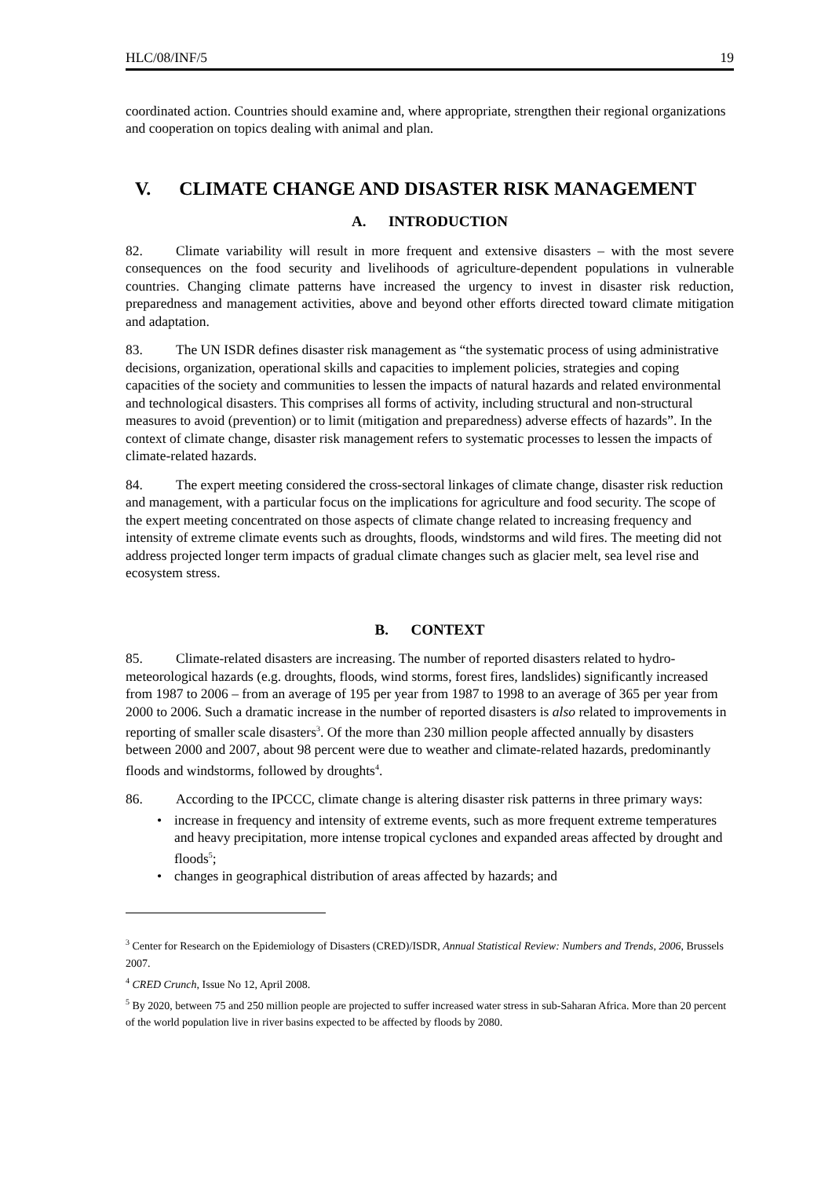HLC/08/INF/5 19
coordinated action. Countries should examine and, where appropriate, strengthen their regional organizations and cooperation on topics dealing with animal and plan.
V. CLIMATE CHANGE AND DISASTER RISK MANAGEMENT
A. INTRODUCTION
82. Climate variability will result in more frequent and extensive disasters – with the most severe consequences on the food security and livelihoods of agriculture-dependent populations in vulnerable countries. Changing climate patterns have increased the urgency to invest in disaster risk reduction, preparedness and management activities, above and beyond other efforts directed toward climate mitigation and adaptation.
83. The UN ISDR defines disaster risk management as “the systematic process of using administrative decisions, organization, operational skills and capacities to implement policies, strategies and coping capacities of the society and communities to lessen the impacts of natural hazards and related environmental and technological disasters. This comprises all forms of activity, including structural and non-structural measures to avoid (prevention) or to limit (mitigation and preparedness) adverse effects of hazards”. In the context of climate change, disaster risk management refers to systematic processes to lessen the impacts of climate-related hazards.
84. The expert meeting considered the cross-sectoral linkages of climate change, disaster risk reduction and management, with a particular focus on the implications for agriculture and food security. The scope of the expert meeting concentrated on those aspects of climate change related to increasing frequency and intensity of extreme climate events such as droughts, floods, windstorms and wild fires. The meeting did not address projected longer term impacts of gradual climate changes such as glacier melt, sea level rise and ecosystem stress.
B. CONTEXT
85. Climate-related disasters are increasing. The number of reported disasters related to hydro-meteorological hazards (e.g. droughts, floods, wind storms, forest fires, landslides) significantly increased from 1987 to 2006 – from an average of 195 per year from 1987 to 1998 to an average of 365 per year from 2000 to 2006. Such a dramatic increase in the number of reported disasters is also related to improvements in reporting of smaller scale disasters<sup>3</sup>. Of the more than 230 million people affected annually by disasters between 2000 and 2007, about 98 percent were due to weather and climate-related hazards, predominantly floods and windstorms, followed by droughts<sup>4</sup>.
86. According to the IPCCC, climate change is altering disaster risk patterns in three primary ways:
increase in frequency and intensity of extreme events, such as more frequent extreme temperatures and heavy precipitation, more intense tropical cyclones and expanded areas affected by drought and floods<sup>5</sup>;
changes in geographical distribution of areas affected by hazards; and
<sup>3</sup> Center for Research on the Epidemiology of Disasters (CRED)/ISDR, Annual Statistical Review: Numbers and Trends, 2006, Brussels 2007.
<sup>4</sup> CRED Crunch, Issue No 12, April 2008.
<sup>5</sup> By 2020, between 75 and 250 million people are projected to suffer increased water stress in sub-Saharan Africa. More than 20 percent of the world population live in river basins expected to be affected by floods by 2080.